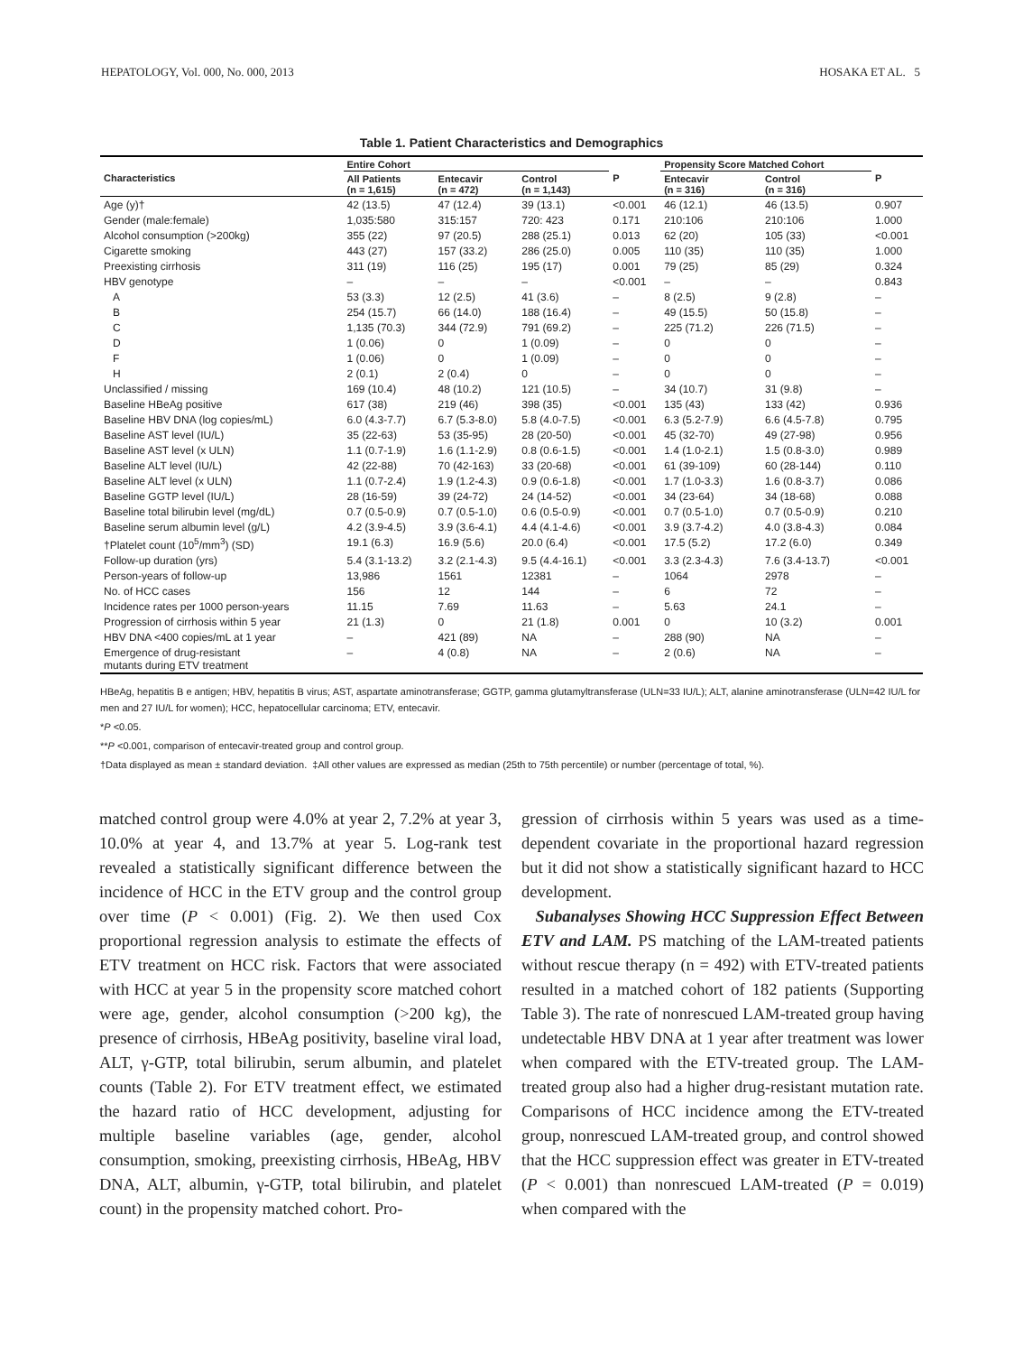HEPATOLOGY, Vol. 000, No. 000, 2013 HOSAKA ET AL. 5
Table 1. Patient Characteristics and Demographics
| | Entire Cohort | | | | Propensity Score Matched Cohort | | |
| --- | --- | --- | --- | --- | --- | --- | --- |
| Characteristics | All Patients (n = 1,615) | Entecavir (n = 472) | Control (n = 1,143) | P | Entecavir (n = 316) | Control (n = 316) | P |
| Age (y)† | 42 (13.5) | 47 (12.4) | 39 (13.1) | <0.001 | 46 (12.1) | 46 (13.5) | 0.907 |
| Gender (male:female) | 1,035:580 | 315:157 | 720: 423 | 0.171 | 210:106 | 210:106 | 1.000 |
| Alcohol consumption (>200kg) | 355 (22) | 97 (20.5) | 288 (25.1) | 0.013 | 62 (20) | 105 (33) | <0.001 |
| Cigarette smoking | 443 (27) | 157 (33.2) | 286 (25.0) | 0.005 | 110 (35) | 110 (35) | 1.000 |
| Preexisting cirrhosis | 311 (19) | 116 (25) | 195 (17) | 0.001 | 79 (25) | 85 (29) | 0.324 |
| HBV genotype | – | – | – | <0.001 | – | – | 0.843 |
| A | 53 (3.3) | 12 (2.5) | 41 (3.6) | – | 8 (2.5) | 9 (2.8) | – |
| B | 254 (15.7) | 66 (14.0) | 188 (16.4) | – | 49 (15.5) | 50 (15.8) | – |
| C | 1,135 (70.3) | 344 (72.9) | 791 (69.2) | – | 225 (71.2) | 226 (71.5) | – |
| D | 1 (0.06) | 0 | 1 (0.09) | – | 0 | 0 | – |
| F | 1 (0.06) | 0 | 1 (0.09) | – | 0 | 0 | – |
| H | 2 (0.1) | 2 (0.4) | 0 | – | 0 | 0 | – |
| Unclassified / missing | 169 (10.4) | 48 (10.2) | 121 (10.5) | – | 34 (10.7) | 31 (9.8) | – |
| Baseline HBeAg positive | 617 (38) | 219 (46) | 398 (35) | <0.001 | 135 (43) | 133 (42) | 0.936 |
| Baseline HBV DNA (log copies/mL) | 6.0 (4.3-7.7) | 6.7 (5.3-8.0) | 5.8 (4.0-7.5) | <0.001 | 6.3 (5.2-7.9) | 6.6 (4.5-7.8) | 0.795 |
| Baseline AST level (IU/L) | 35 (22-63) | 53 (35-95) | 28 (20-50) | <0.001 | 45 (32-70) | 49 (27-98) | 0.956 |
| Baseline AST level (x ULN) | 1.1 (0.7-1.9) | 1.6 (1.1-2.9) | 0.8 (0.6-1.5) | <0.001 | 1.4 (1.0-2.1) | 1.5 (0.8-3.0) | 0.989 |
| Baseline ALT level (IU/L) | 42 (22-88) | 70 (42-163) | 33 (20-68) | <0.001 | 61 (39-109) | 60 (28-144) | 0.110 |
| Baseline ALT level (x ULN) | 1.1 (0.7-2.4) | 1.9 (1.2-4.3) | 0.9 (0.6-1.8) | <0.001 | 1.7 (1.0-3.3) | 1.6 (0.8-3.7) | 0.086 |
| Baseline GGTP level (IU/L) | 28 (16-59) | 39 (24-72) | 24 (14-52) | <0.001 | 34 (23-64) | 34 (18-68) | 0.088 |
| Baseline total bilirubin level (mg/dL) | 0.7 (0.5-0.9) | 0.7 (0.5-1.0) | 0.6 (0.5-0.9) | <0.001 | 0.7 (0.5-1.0) | 0.7 (0.5-0.9) | 0.210 |
| Baseline serum albumin level (g/L) | 4.2 (3.9-4.5) | 3.9 (3.6-4.1) | 4.4 (4.1-4.6) | <0.001 | 3.9 (3.7-4.2) | 4.0 (3.8-4.3) | 0.084 |
| †Platelet count (10<sup>5</sup>/mm<sup>3</sup>) (SD) | 19.1 (6.3) | 16.9 (5.6) | 20.0 (6.4) | <0.001 | 17.5 (5.2) | 17.2 (6.0) | 0.349 |
| Follow-up duration (yrs) | 5.4 (3.1-13.2) | 3.2 (2.1-4.3) | 9.5 (4.4-16.1) | <0.001 | 3.3 (2.3-4.3) | 7.6 (3.4-13.7) | <0.001 |
| Person-years of follow-up | 13,986 | 1561 | 12381 | – | 1064 | 2978 | – |
| No. of HCC cases | 156 | 12 | 144 | – | 6 | 72 | – |
| Incidence rates per 1000 person-years | 11.15 | 7.69 | 11.63 | – | 5.63 | 24.1 | – |
| Progression of cirrhosis within 5 year | 21 (1.3) | 0 | 21 (1.8) | 0.001 | 0 | 10 (3.2) | 0.001 |
| HBV DNA <400 copies/mL at 1 year | – | 421 (89) | NA | – | 288 (90) | NA | – |
| Emergence of drug-resistant mutants during ETV treatment | – | 4 (0.8) | NA | – | 2 (0.6) | NA | – |
HBeAg, hepatitis B e antigen; HBV, hepatitis B virus; AST, aspartate aminotransferase; GGTP, gamma glutamyltransferase (ULN=33 IU/L); ALT, alanine aminotransferase (ULN=42 IU/L for men and 27 IU/L for women); HCC, hepatocellular carcinoma; ETV, entecavir.
*P <0.05.
**P <0.001, comparison of entecavir-treated group and control group.
†Data displayed as mean ± standard deviation. ‡All other values are expressed as median (25th to 75th percentile) or number (percentage of total, %).
matched control group were 4.0% at year 2, 7.2% at year 3, 10.0% at year 4, and 13.7% at year 5. Log-rank test revealed a statistically significant difference between the incidence of HCC in the ETV group and the control group over time (P < 0.001) (Fig. 2). We then used Cox proportional regression analysis to estimate the effects of ETV treatment on HCC risk. Factors that were associated with HCC at year 5 in the propensity score matched cohort were age, gender, alcohol consumption (>200 kg), the presence of cirrhosis, HBeAg positivity, baseline viral load, ALT, γ-GTP, total bilirubin, serum albumin, and platelet counts (Table 2). For ETV treatment effect, we estimated the hazard ratio of HCC development, adjusting for multiple baseline variables (age, gender, alcohol consumption, smoking, preexisting cirrhosis, HBeAg, HBV DNA, ALT, albumin, γ-GTP, total bilirubin, and platelet count) in the propensity matched cohort. Pro-
gression of cirrhosis within 5 years was used as a time-dependent covariate in the proportional hazard regression but it did not show a statistically significant hazard to HCC development.
Subanalyses Showing HCC Suppression Effect Between ETV and LAM. PS matching of the LAM-treated patients without rescue therapy (n = 492) with ETV-treated patients resulted in a matched cohort of 182 patients (Supporting Table 3). The rate of nonrescued LAM-treated group having undetectable HBV DNA at 1 year after treatment was lower when compared with the ETV-treated group. The LAM-treated group also had a higher drug-resistant mutation rate. Comparisons of HCC incidence among the ETV-treated group, nonrescued LAM-treated group, and control showed that the HCC suppression effect was greater in ETV-treated (P < 0.001) than nonrescued LAM-treated (P = 0.019) when compared with the